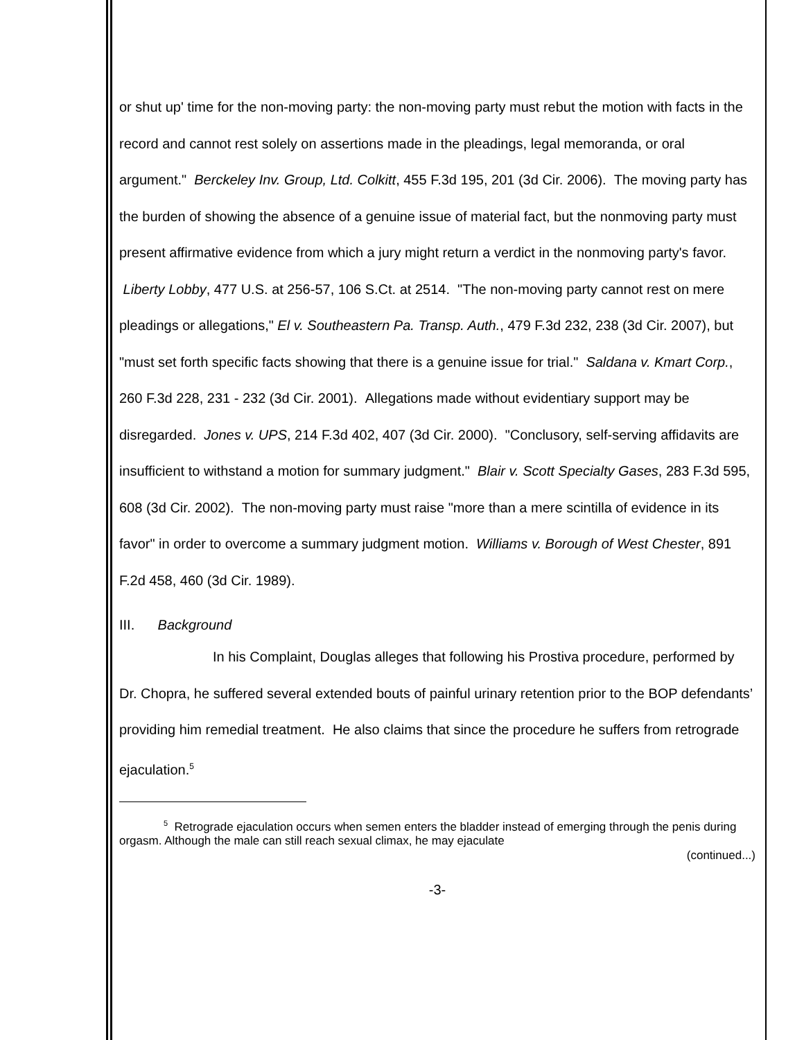or shut up' time for the non-moving party: the non-moving party must rebut the motion with facts in the record and cannot rest solely on assertions made in the pleadings, legal memoranda, or oral argument." Berckeley Inv. Group, Ltd. Colkitt, 455 F.3d 195, 201 (3d Cir. 2006). The moving party has the burden of showing the absence of a genuine issue of material fact, but the nonmoving party must present affirmative evidence from which a jury might return a verdict in the nonmoving party's favor. Liberty Lobby, 477 U.S. at 256-57, 106 S.Ct. at 2514. "The non-moving party cannot rest on mere pleadings or allegations," El v. Southeastern Pa. Transp. Auth., 479 F.3d 232, 238 (3d Cir. 2007), but "must set forth specific facts showing that there is a genuine issue for trial." Saldana v. Kmart Corp., 260 F.3d 228, 231 - 232 (3d Cir. 2001). Allegations made without evidentiary support may be disregarded. Jones v. UPS, 214 F.3d 402, 407 (3d Cir. 2000). "Conclusory, self-serving affidavits are insufficient to withstand a motion for summary judgment." Blair v. Scott Specialty Gases, 283 F.3d 595, 608 (3d Cir. 2002). The non-moving party must raise "more than a mere scintilla of evidence in its favor" in order to overcome a summary judgment motion. Williams v. Borough of West Chester, 891 F.2d 458, 460 (3d Cir. 1989).
III. Background
In his Complaint, Douglas alleges that following his Prostiva procedure, performed by Dr. Chopra, he suffered several extended bouts of painful urinary retention prior to the BOP defendants’ providing him remedial treatment. He also claims that since the procedure he suffers from retrograde ejaculation.<sup>5</sup>
<sup>5</sup> Retrograde ejaculation occurs when semen enters the bladder instead of emerging through the penis during orgasm. Although the male can still reach sexual climax, he may ejaculate
(continued...)
-3-